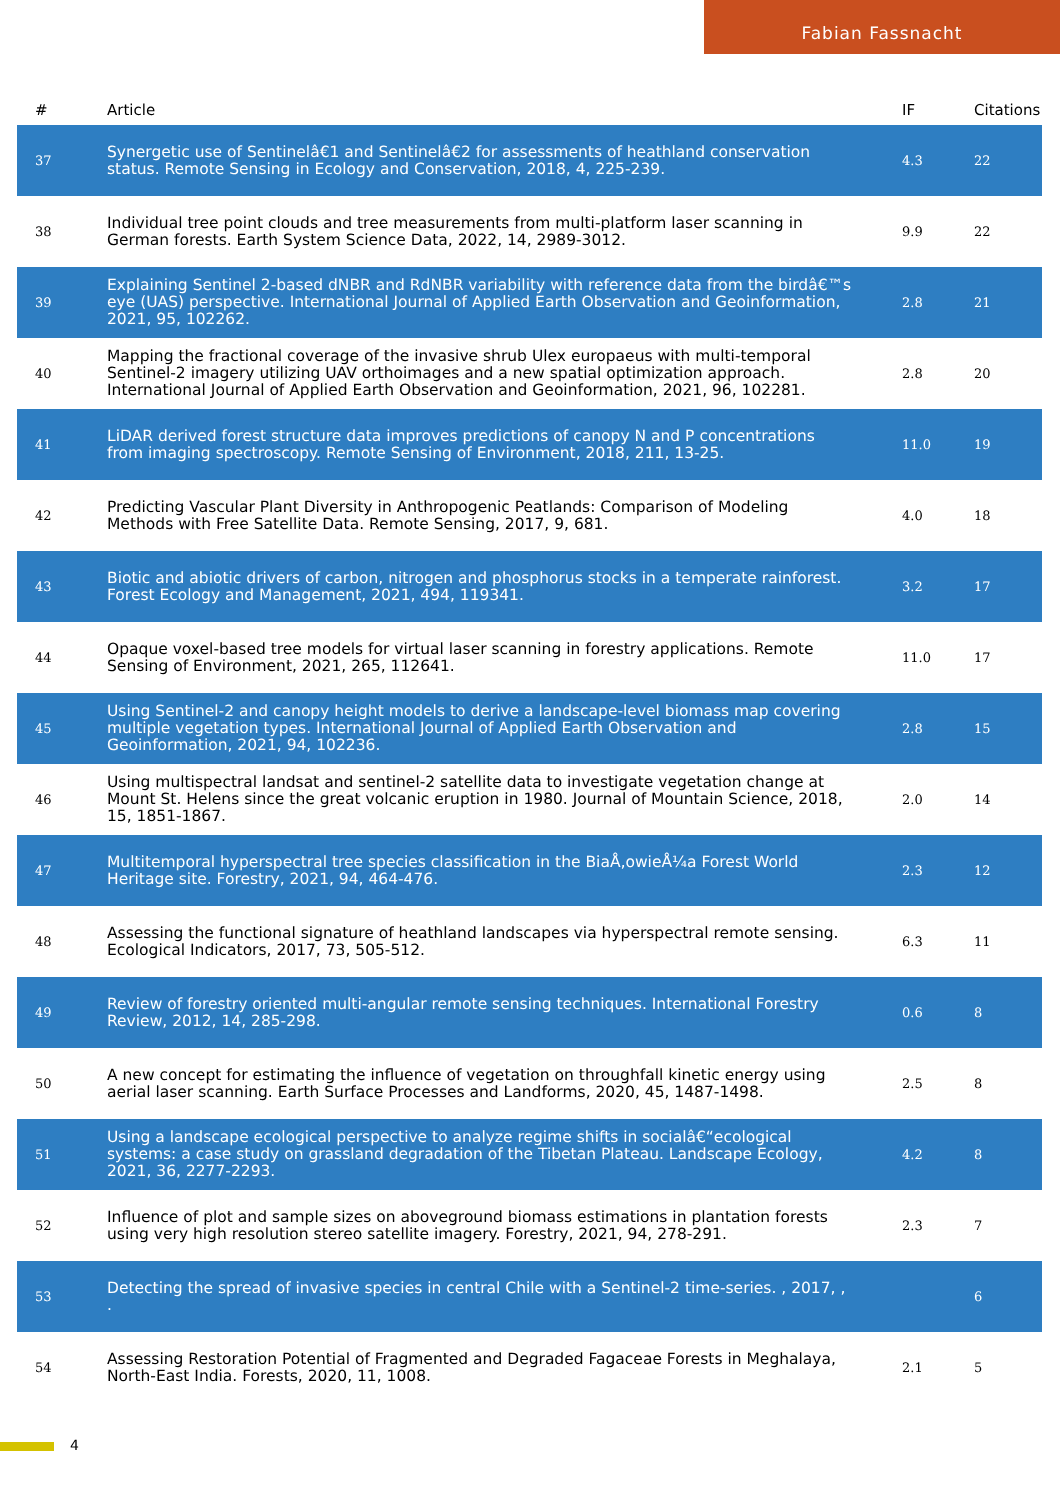Fabian Fassnacht
| # | Article | IF | Citations |
| --- | --- | --- | --- |
| 37 | Synergetic use of Sentinelâ€1 and Sentinelâ€2 for assessments of heathland conservation status. Remote Sensing in Ecology and Conservation, 2018, 4, 225-239. | 4.3 | 22 |
| 38 | Individual tree point clouds and tree measurements from multi-platform laser scanning in German forests. Earth System Science Data, 2022, 14, 2989-3012. | 9.9 | 22 |
| 39 | Explaining Sentinel 2-based dNBR and RdNBR variability with reference data from the birdâ€™s eye (UAS) perspective. International Journal of Applied Earth Observation and Geoinformation, 2021, 95, 102262. | 2.8 | 21 |
| 40 | Mapping the fractional coverage of the invasive shrub Ulex europaeus with multi-temporal Sentinel-2 imagery utilizing UAV orthoimages and a new spatial optimization approach. International Journal of Applied Earth Observation and Geoinformation, 2021, 96, 102281. | 2.8 | 20 |
| 41 | LiDAR derived forest structure data improves predictions of canopy N and P concentrations from imaging spectroscopy. Remote Sensing of Environment, 2018, 211, 13-25. | 11.0 | 19 |
| 42 | Predicting Vascular Plant Diversity in Anthropogenic Peatlands: Comparison of Modeling Methods with Free Satellite Data. Remote Sensing, 2017, 9, 681. | 4.0 | 18 |
| 43 | Biotic and abiotic drivers of carbon, nitrogen and phosphorus stocks in a temperate rainforest. Forest Ecology and Management, 2021, 494, 119341. | 3.2 | 17 |
| 44 | Opaque voxel-based tree models for virtual laser scanning in forestry applications. Remote Sensing of Environment, 2021, 265, 112641. | 11.0 | 17 |
| 45 | Using Sentinel-2 and canopy height models to derive a landscape-level biomass map covering multiple vegetation types. International Journal of Applied Earth Observation and Geoinformation, 2021, 94, 102236. | 2.8 | 15 |
| 46 | Using multispectral landsat and sentinel-2 satellite data to investigate vegetation change at Mount St. Helens since the great volcanic eruption in 1980. Journal of Mountain Science, 2018, 15, 1851-1867. | 2.0 | 14 |
| 47 | Multitemporal hyperspectral tree species classification in the BiaÅ‚owieÅ¼a Forest World Heritage site. Forestry, 2021, 94, 464-476. | 2.3 | 12 |
| 48 | Assessing the functional signature of heathland landscapes via hyperspectral remote sensing. Ecological Indicators, 2017, 73, 505-512. | 6.3 | 11 |
| 49 | Review of forestry oriented multi-angular remote sensing techniques. International Forestry Review, 2012, 14, 285-298. | 0.6 | 8 |
| 50 | A new concept for estimating the influence of vegetation on throughfall kinetic energy using aerial laser scanning. Earth Surface Processes and Landforms, 2020, 45, 1487-1498. | 2.5 | 8 |
| 51 | Using a landscape ecological perspective to analyze regime shifts in socialâ€“ecological systems: a case study on grassland degradation of the Tibetan Plateau. Landscape Ecology, 2021, 36, 2277-2293. | 4.2 | 8 |
| 52 | Influence of plot and sample sizes on aboveground biomass estimations in plantation forests using very high resolution stereo satellite imagery. Forestry, 2021, 94, 278-291. | 2.3 | 7 |
| 53 | Detecting the spread of invasive species in central Chile with a Sentinel-2 time-series. , 2017, , . | | 6 |
| 54 | Assessing Restoration Potential of Fragmented and Degraded Fagaceae Forests in Meghalaya, North-East India. Forests, 2020, 11, 1008. | 2.1 | 5 |
4